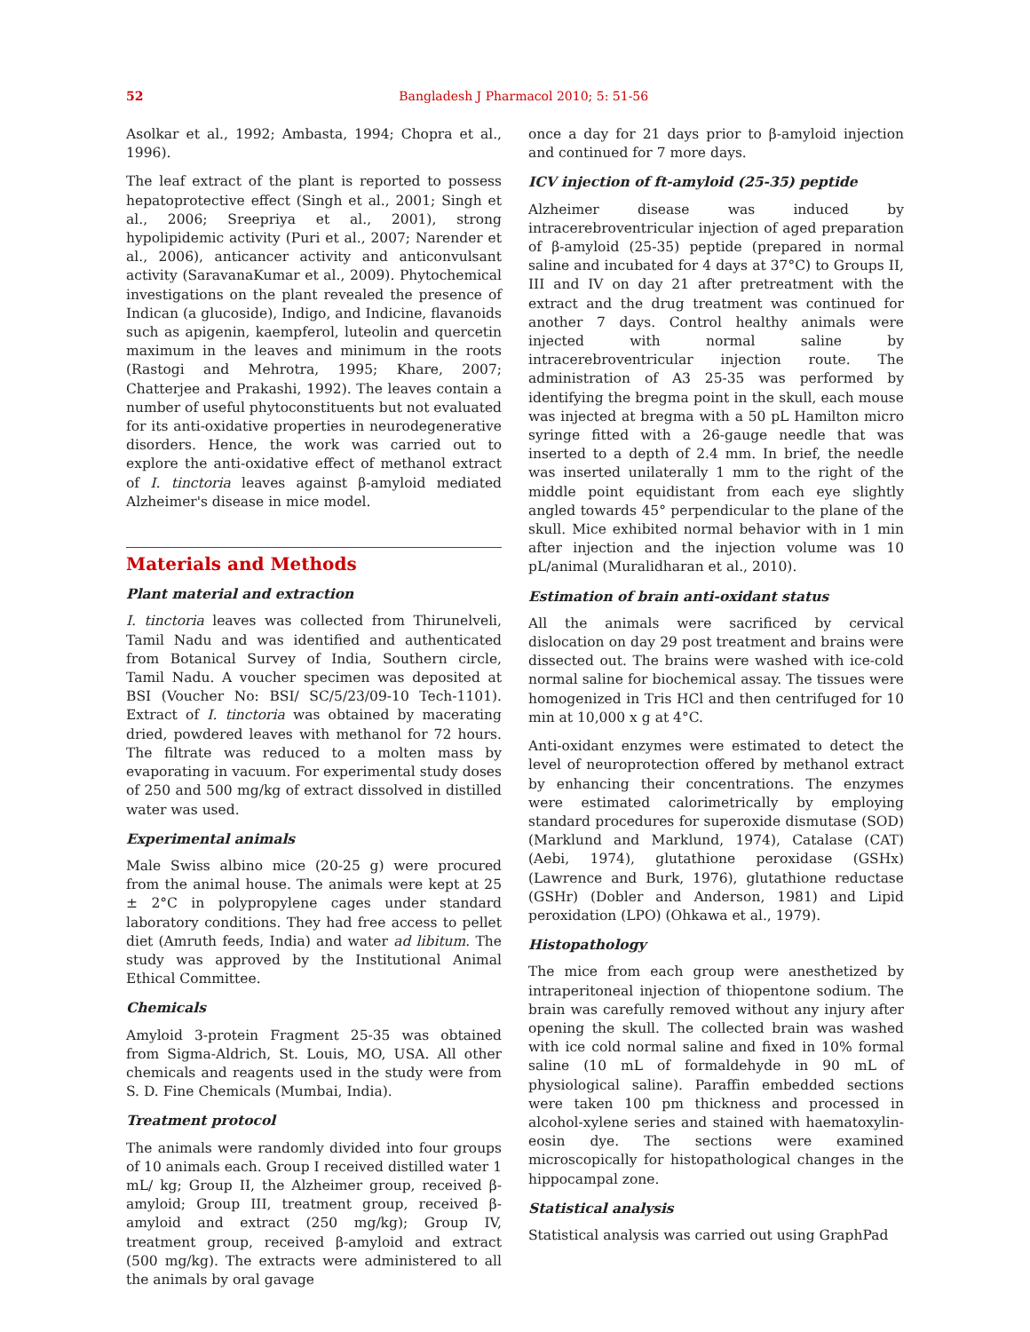52
Bangladesh J Pharmacol 2010; 5: 51-56
Asolkar et al., 1992; Ambasta, 1994; Chopra et al., 1996).
The leaf extract of the plant is reported to possess hepatoprotective effect (Singh et al., 2001; Singh et al., 2006; Sreepriya et al., 2001), strong hypolipidemic activity (Puri et al., 2007; Narender et al., 2006), anticancer activity and anticonvulsant activity (SaravanaKumar et al., 2009). Phytochemical investigations on the plant revealed the presence of Indican (a glucoside), Indigo, and Indicine, flavanoids such as apigenin, kaempferol, luteolin and quercetin maximum in the leaves and minimum in the roots (Rastogi and Mehrotra, 1995; Khare, 2007; Chatterjee and Prakashi, 1992). The leaves contain a number of useful phytoconstituents but not evaluated for its anti-oxidative properties in neurodegenerative disorders. Hence, the work was carried out to explore the anti-oxidative effect of methanol extract of I. tinctoria leaves against β-amyloid mediated Alzheimer's disease in mice model.
Materials and Methods
Plant material and extraction
I. tinctoria leaves was collected from Thirunelveli, Tamil Nadu and was identified and authenticated from Botanical Survey of India, Southern circle, Tamil Nadu. A voucher specimen was deposited at BSI (Voucher No: BSI/ SC/5/23/09-10 Tech-1101). Extract of I. tinctoria was obtained by macerating dried, powdered leaves with methanol for 72 hours. The filtrate was reduced to a molten mass by evaporating in vacuum. For experimental study doses of 250 and 500 mg/kg of extract dissolved in distilled water was used.
Experimental animals
Male Swiss albino mice (20-25 g) were procured from the animal house. The animals were kept at 25 ± 2°C in polypropylene cages under standard laboratory conditions. They had free access to pellet diet (Amruth feeds, India) and water ad libitum. The study was approved by the Institutional Animal Ethical Committee.
Chemicals
Amyloid 3-protein Fragment 25-35 was obtained from Sigma-Aldrich, St. Louis, MO, USA. All other chemicals and reagents used in the study were from S. D. Fine Chemicals (Mumbai, India).
Treatment protocol
The animals were randomly divided into four groups of 10 animals each. Group I received distilled water 1 mL/ kg; Group II, the Alzheimer group, received β-amyloid; Group III, treatment group, received β-amyloid and extract (250 mg/kg); Group IV, treatment group, received β-amyloid and extract (500 mg/kg). The extracts were administered to all the animals by oral gavage
once a day for 21 days prior to β-amyloid injection and continued for 7 more days.
ICV injection of ft-amyloid (25-35) peptide
Alzheimer disease was induced by intracerebroventricular injection of aged preparation of β-amyloid (25-35) peptide (prepared in normal saline and incubated for 4 days at 37°C) to Groups II, III and IV on day 21 after pretreatment with the extract and the drug treatment was continued for another 7 days. Control healthy animals were injected with normal saline by intracerebroventricular injection route. The administration of A3 25-35 was performed by identifying the bregma point in the skull, each mouse was injected at bregma with a 50 pL Hamilton micro syringe fitted with a 26-gauge needle that was inserted to a depth of 2.4 mm. In brief, the needle was inserted unilaterally 1 mm to the right of the middle point equidistant from each eye slightly angled towards 45° perpendicular to the plane of the skull. Mice exhibited normal behavior with in 1 min after injection and the injection volume was 10 pL/animal (Muralidharan et al., 2010).
Estimation of brain anti-oxidant status
All the animals were sacrificed by cervical dislocation on day 29 post treatment and brains were dissected out. The brains were washed with ice-cold normal saline for biochemical assay. The tissues were homogenized in Tris HCl and then centrifuged for 10 min at 10,000 x g at 4°C.
Anti-oxidant enzymes were estimated to detect the level of neuroprotection offered by methanol extract by enhancing their concentrations. The enzymes were estimated calorimetrically by employing standard procedures for superoxide dismutase (SOD) (Marklund and Marklund, 1974), Catalase (CAT) (Aebi, 1974), glutathione peroxidase (GSHx) (Lawrence and Burk, 1976), glutathione reductase (GSHr) (Dobler and Anderson, 1981) and Lipid peroxidation (LPO) (Ohkawa et al., 1979).
Histopathology
The mice from each group were anesthetized by intraperitoneal injection of thiopentone sodium. The brain was carefully removed without any injury after opening the skull. The collected brain was washed with ice cold normal saline and fixed in 10% formal saline (10 mL of formaldehyde in 90 mL of physiological saline). Paraffin embedded sections were taken 100 pm thickness and processed in alcohol-xylene series and stained with haematoxylin-eosin dye. The sections were examined microscopically for histopathological changes in the hippocampal zone.
Statistical analysis
Statistical analysis was carried out using GraphPad